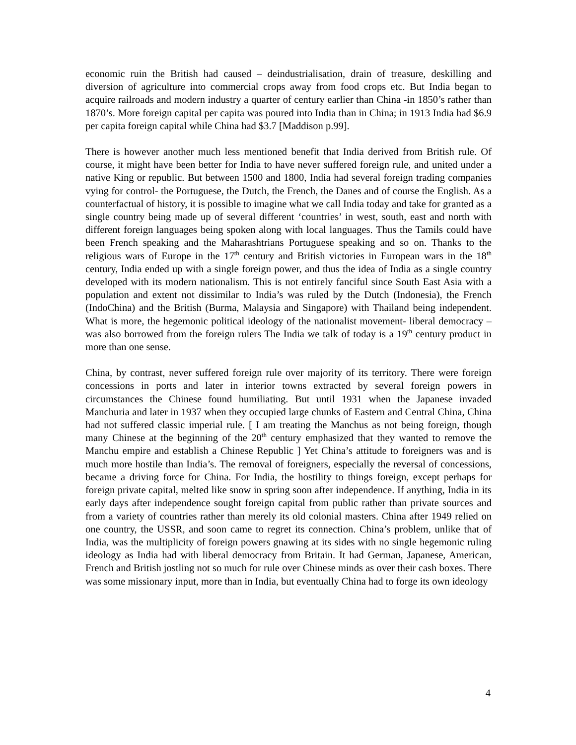economic ruin the British had caused – deindustrialisation, drain of treasure, deskilling and diversion of agriculture into commercial crops away from food crops etc. But India began to acquire railroads and modern industry a quarter of century earlier than China -in 1850’s rather than 1870’s. More foreign capital per capita was poured into India than in China; in 1913 India had $6.9 per capita foreign capital while China had $3.7 [Maddison p.99].
There is however another much less mentioned benefit that India derived from British rule. Of course, it might have been better for India to have never suffered foreign rule, and united under a native King or republic. But between 1500 and 1800, India had several foreign trading companies vying for control- the Portuguese, the Dutch, the French, the Danes and of course the English. As a counterfactual of history, it is possible to imagine what we call India today and take for granted as a single country being made up of several different ‘countries’ in west, south, east and north with different foreign languages being spoken along with local languages. Thus the Tamils could have been French speaking and the Maharashtrians Portuguese speaking and so on. Thanks to the religious wars of Europe in the 17<sup>th</sup> century and British victories in European wars in the 18<sup>th</sup> century, India ended up with a single foreign power, and thus the idea of India as a single country developed with its modern nationalism. This is not entirely fanciful since South East Asia with a population and extent not dissimilar to India’s was ruled by the Dutch (Indonesia), the French (IndoChina) and the British (Burma, Malaysia and Singapore) with Thailand being independent. What is more, the hegemonic political ideology of the nationalist movement- liberal democracy – was also borrowed from the foreign rulers The India we talk of today is a 19<sup>th</sup> century product in more than one sense.
China, by contrast, never suffered foreign rule over majority of its territory. There were foreign concessions in ports and later in interior towns extracted by several foreign powers in circumstances the Chinese found humiliating. But until 1931 when the Japanese invaded Manchuria and later in 1937 when they occupied large chunks of Eastern and Central China, China had not suffered classic imperial rule. [ I am treating the Manchus as not being foreign, though many Chinese at the beginning of the 20<sup>th</sup> century emphasized that they wanted to remove the Manchu empire and establish a Chinese Republic ] Yet China’s attitude to foreigners was and is much more hostile than India’s. The removal of foreigners, especially the reversal of concessions, became a driving force for China. For India, the hostility to things foreign, except perhaps for foreign private capital, melted like snow in spring soon after independence. If anything, India in its early days after independence sought foreign capital from public rather than private sources and from a variety of countries rather than merely its old colonial masters. China after 1949 relied on one country, the USSR, and soon came to regret its connection. China’s problem, unlike that of India, was the multiplicity of foreign powers gnawing at its sides with no single hegemonic ruling ideology as India had with liberal democracy from Britain. It had German, Japanese, American, French and British jostling not so much for rule over Chinese minds as over their cash boxes. There was some missionary input, more than in India, but eventually China had to forge its own ideology
4